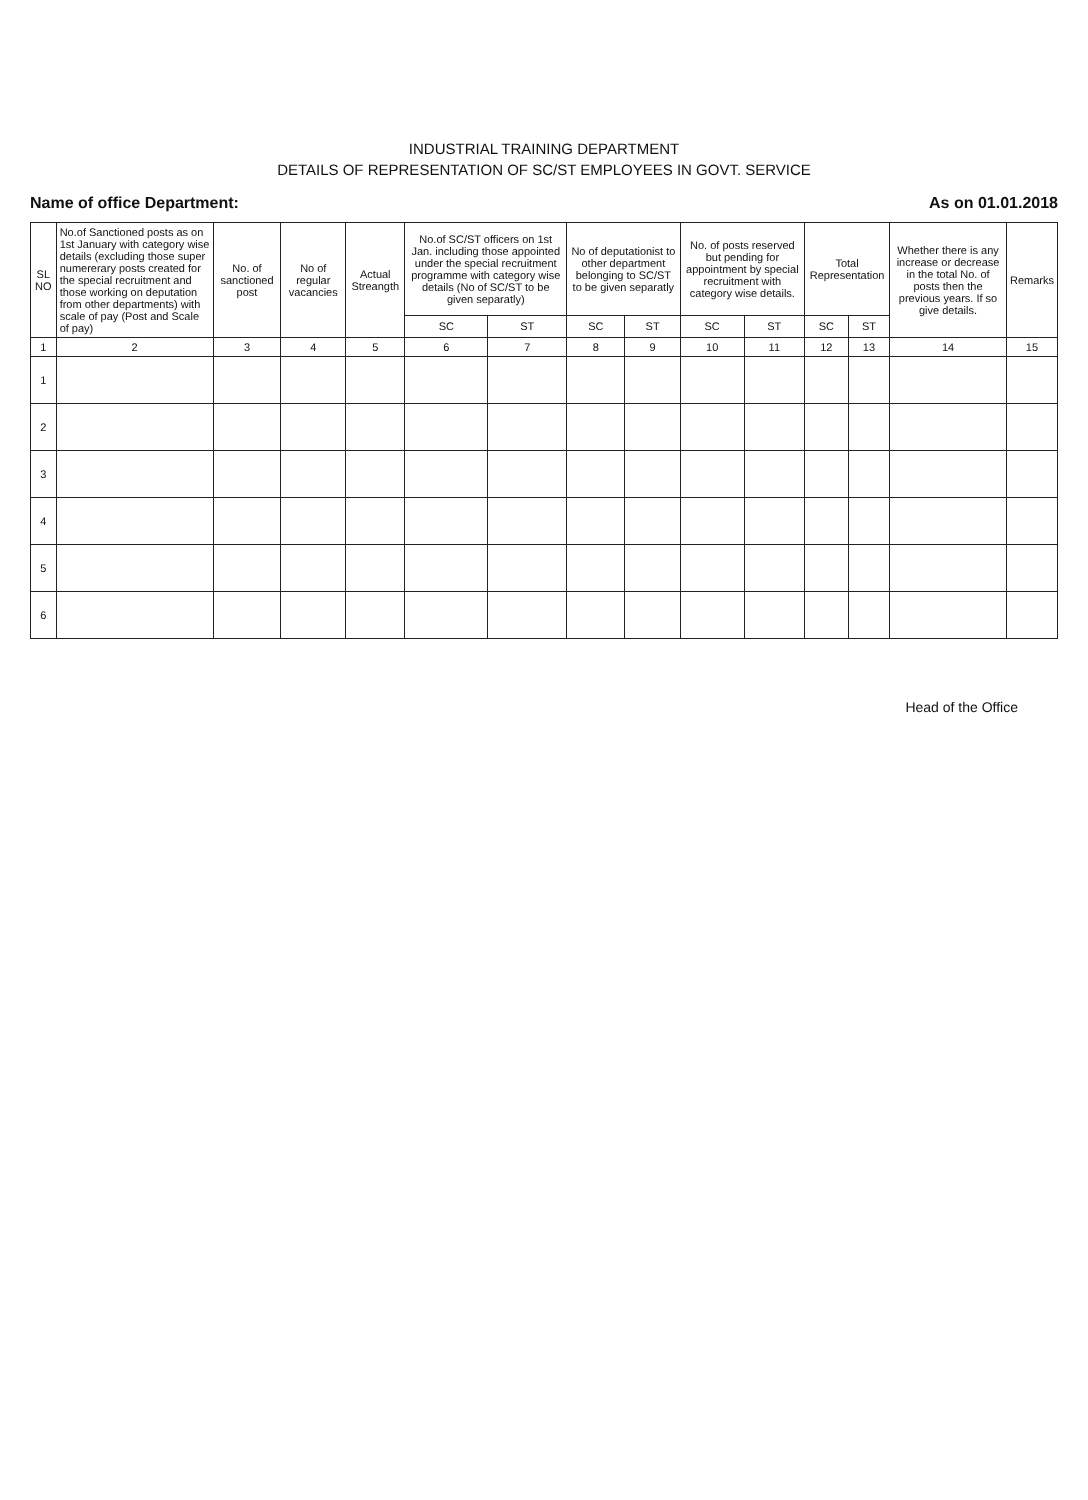INDUSTRIAL TRAINING DEPARTMENT
DETAILS OF REPRESENTATION OF SC/ST EMPLOYEES IN GOVT. SERVICE
Name of office Department: As on 01.01.2018
| SL NO | No.of Sanctioned posts as on 1st January with category wise details (excluding those super numererary posts created for the special recruitment and those working on deputation from other departments) with scale of pay (Post and Scale of pay) | No. of sanctioned post | No of regular vacancies | Actual Streangth | No.of SC/ST officers on 1st Jan. including those appointed under the special recruitment programme with category wise details (No of SC/ST to be given separatly) | | No of deputationist to other department belonging to SC/ST to be given separatly | | No. of posts reserved but pending for appointment by special recruitment with category wise details. | | Total Representation | | Whether there is any increase or decrease in the total No. of posts then the previous years. If so give details. | Remarks |
| --- | --- | --- | --- | --- | --- | --- | --- | --- | --- | --- | --- | --- | --- | --- |
| | | | | | SC | ST | SC | ST | SC | ST | SC | ST | | |
| 1 | 2 | 3 | 4 | 5 | 6 | 7 | 8 | 9 | 10 | 11 | 12 | 13 | 14 | 15 |
| 1 | | | | | | | | | | | | | | |
| 2 | | | | | | | | | | | | | | |
| 3 | | | | | | | | | | | | | | |
| 4 | | | | | | | | | | | | | | |
| 5 | | | | | | | | | | | | | | |
| 6 | | | | | | | | | | | | | | |
Head of the Office